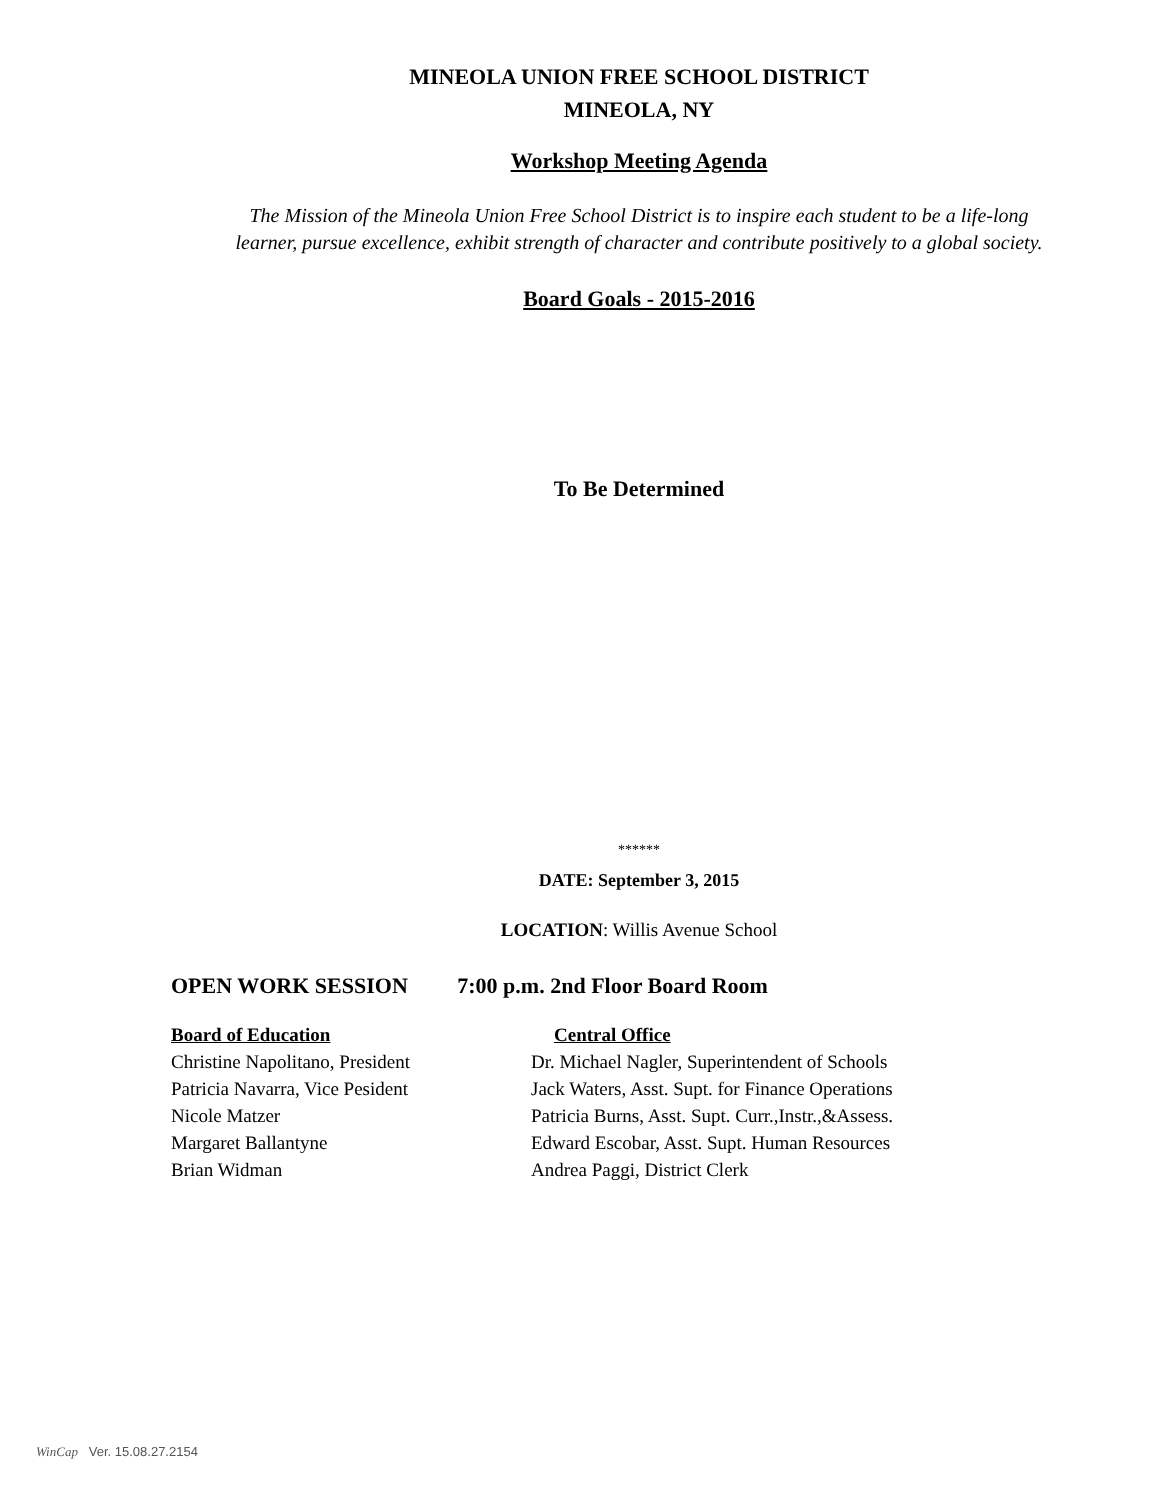MINEOLA UNION FREE SCHOOL DISTRICT
MINEOLA, NY
Workshop Meeting Agenda
The Mission of the Mineola Union Free School District is to inspire each student to be a life-long
learner, pursue excellence, exhibit strength of character and contribute positively to a global society.
Board Goals - 2015-2016
To Be Determined
******
DATE: September 3, 2015
LOCATION: Willis Avenue School
OPEN WORK SESSION 7:00 p.m. 2nd Floor Board Room
Board of Education Central Office
Christine Napolitano, President Dr. Michael Nagler, Superintendent of Schools
Patricia Navarra, Vice Pesident Jack Waters, Asst. Supt. for Finance Operations
Nicole Matzer Patricia Burns, Asst. Supt. Curr.,Instr.,&Assess.
Margaret Ballantyne Edward Escobar, Asst. Supt. Human Resources
Brian Widman Andrea Paggi, District Clerk
WinCap Ver. 15.08.27.2154